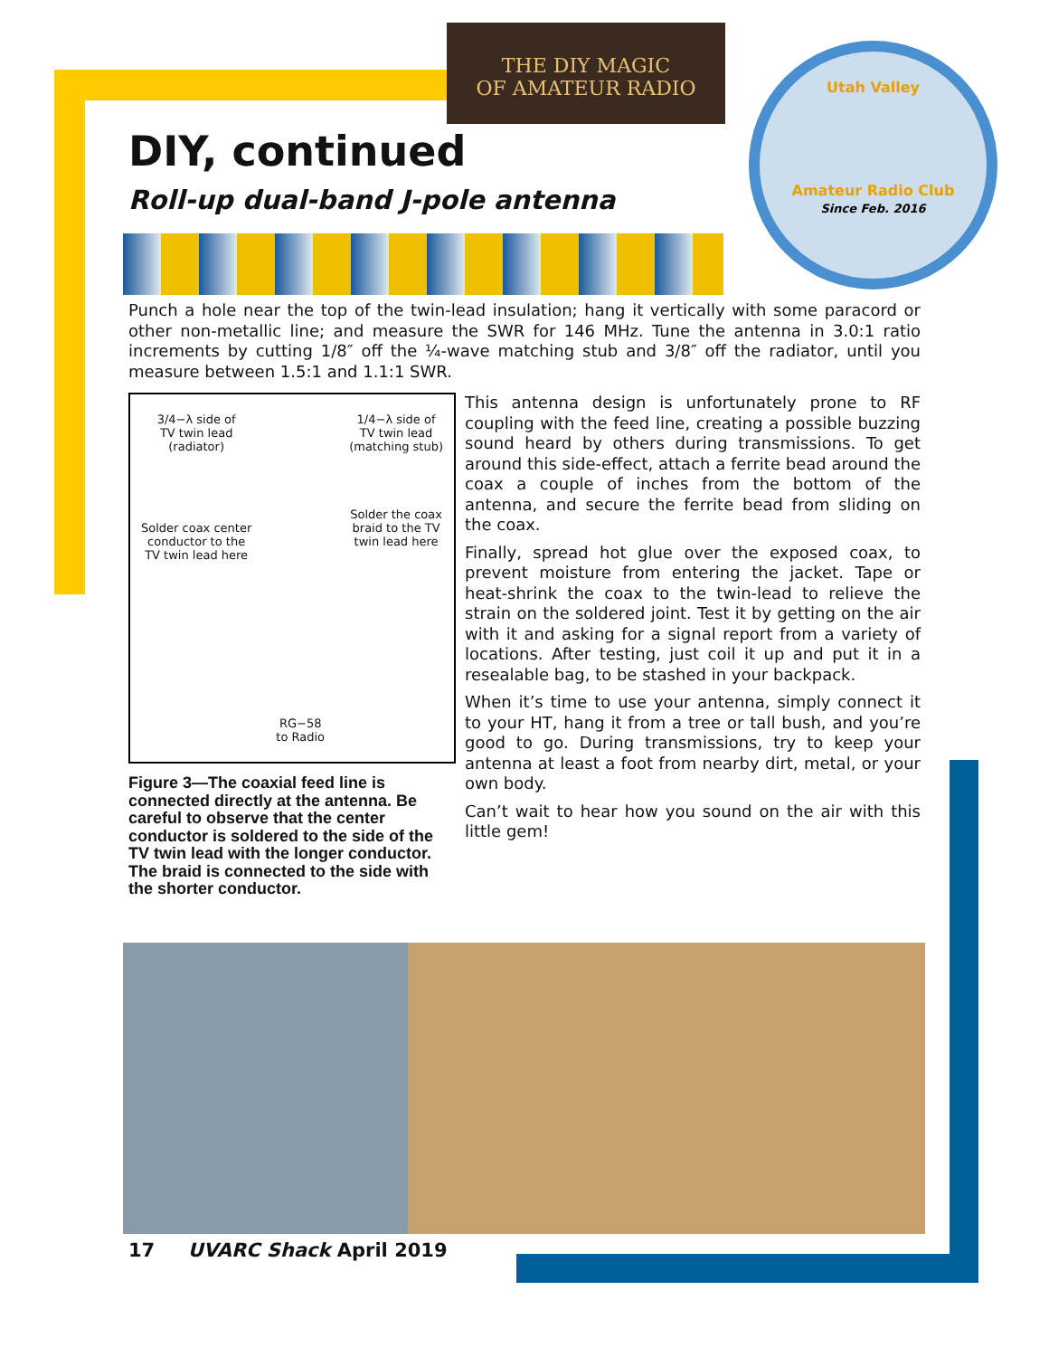THE DIY MAGIC
OF AMATEUR RADIO
Utah Valley
Amateur Radio Club
Since Feb. 2016
DIY, continued
Roll-up dual-band J-pole antenna
Punch a hole near the top of the twin-lead insulation; hang it vertically with some paracord or other non-metallic line; and measure the SWR for 146 MHz. Tune the antenna in 3.0:1 ratio increments by cutting 1/8″ off the ¼-wave matching stub and 3/8″ off the radiator, until you measure between 1.5:1 and 1.1:1 SWR.
3/4−λ side of
TV twin lead
(radiator)
Solder coax center
conductor to the
TV twin lead here
RG−58
to Radio
1/4−λ side of
TV twin lead
(matching stub)
Solder the coax
braid to the TV
twin lead here
Figure 3—The coaxial feed line is connected directly at the antenna. Be careful to observe that the center conductor is soldered to the side of the TV twin lead with the longer conductor. The braid is connected to the side with the shorter conductor.
This antenna design is unfortunately prone to RF coupling with the feed line, creating a possible buzzing sound heard by others during transmissions. To get around this side-effect, attach a ferrite bead around the coax a couple of inches from the bottom of the antenna, and secure the ferrite bead from sliding on the coax.
Finally, spread hot glue over the exposed coax, to prevent moisture from entering the jacket. Tape or heat-shrink the coax to the twin-lead to relieve the strain on the soldered joint. Test it by getting on the air with it and asking for a signal report from a variety of locations. After testing, just coil it up and put it in a resealable bag, to be stashed in your backpack.
When it’s time to use your antenna, simply connect it to your HT, hang it from a tree or tall bush, and you’re good to go. During transmissions, try to keep your antenna at least a foot from nearby dirt, metal, or your own body.
Can’t wait to hear how you sound on the air with this little gem!
17 UVARC Shack April 2019